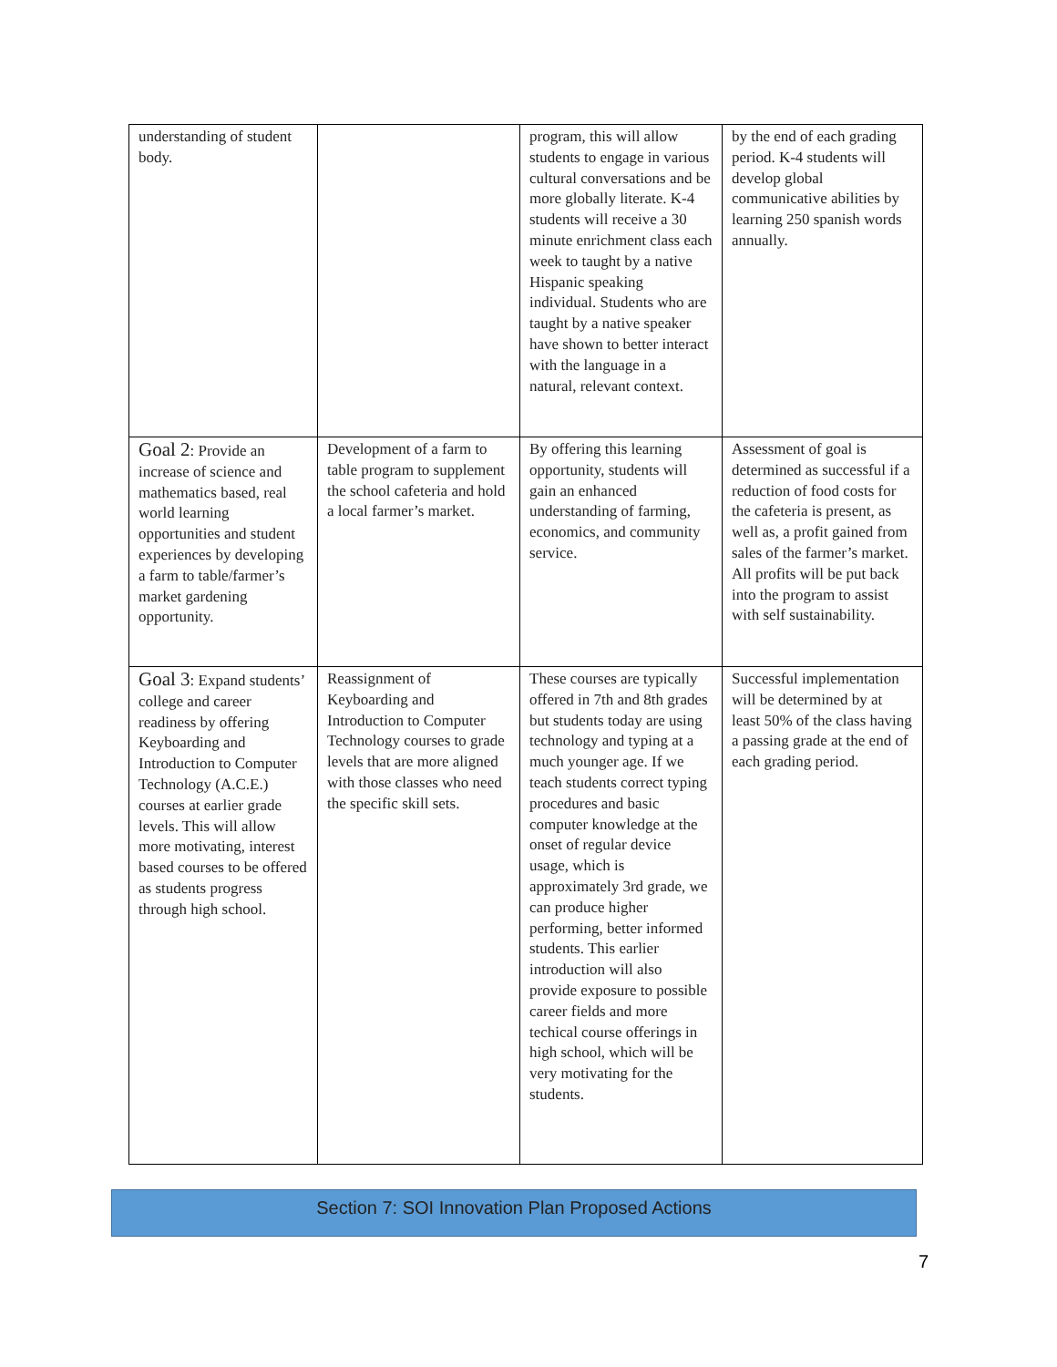| understanding of student body. | | program, this will allow students to engage in various cultural conversations and be more globally literate. K-4 students will receive a 30 minute enrichment class each week to taught by a native Hispanic speaking individual. Students who are taught by a native speaker have shown to better interact with the language in a natural, relevant context. | by the end of each grading period. K-4 students will develop global communicative abilities by learning 250 spanish words annually. |
| Goal 2 : Provide an increase of science and mathematics based, real world learning opportunities and student experiences by developing a farm to table/farmer’s market gardening opportunity. | Development of a farm to table program to supplement the school cafeteria and hold a local farmer’s market. | By offering this learning opportunity, students will gain an enhanced understanding of farming, economics, and community service. | Assessment of goal is determined as successful if a reduction of food costs for the cafeteria is present, as well as, a profit gained from sales of the farmer’s market. All profits will be put back into the program to assist with self sustainability. |
| Goal 3 : Expand students’ college and career readiness by offering Keyboarding and Introduction to Computer Technology (A.C.E.) courses at earlier grade levels. This will allow more motivating, interest based courses to be offered as students progress through high school. | Reassignment of Keyboarding and Introduction to Computer Technology courses to grade levels that are more aligned with those classes who need the specific skill sets. | These courses are typically offered in 7th and 8th grades but students today are using technology and typing at a much younger age. If we teach students correct typing procedures and basic computer knowledge at the onset of regular device usage, which is approximately 3rd grade, we can produce higher performing, better informed students. This earlier introduction will also provide exposure to possible career fields and more techical course offerings in high school, which will be very motivating for the students. | Successful implementation will be determined by at least 50% of the class having a passing grade at the end of each grading period. |
Section 7: SOI Innovation Plan Proposed Actions
7